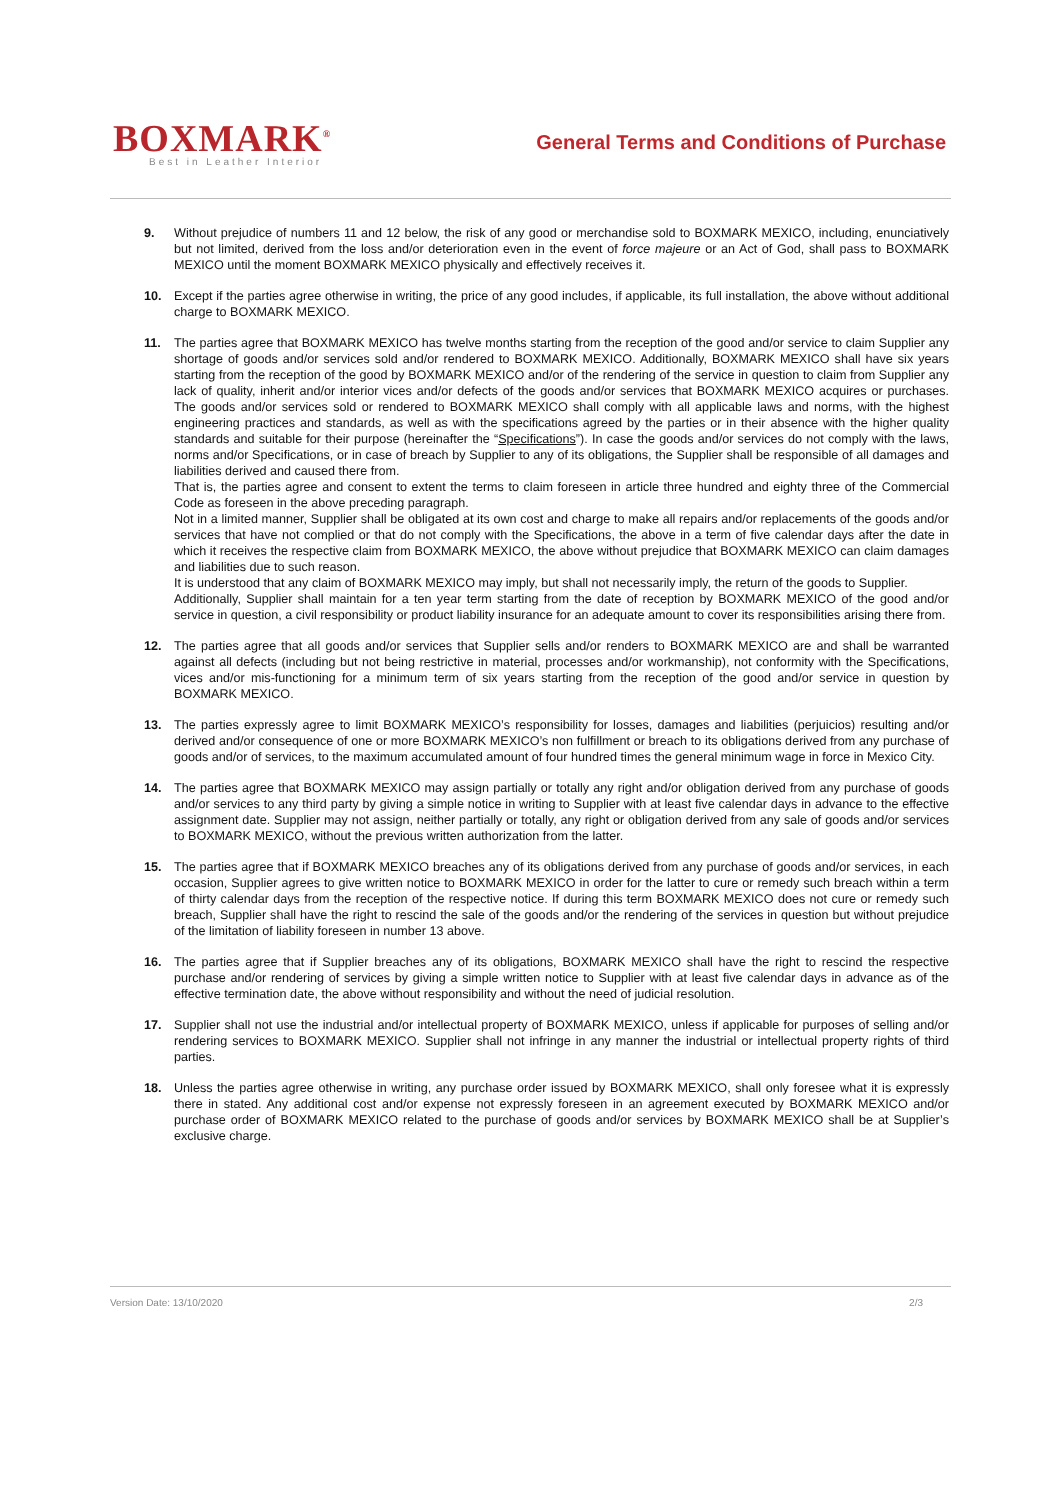BOXMARK<sup>®</sup>
Best in Leather Interior
General Terms and Conditions of Purchase
9. Without prejudice of numbers 11 and 12 below, the risk of any good or merchandise sold to BOXMARK MEXICO, including, enunciatively but not limited, derived from the loss and/or deterioration even in the event of force majeure or an Act of God, shall pass to BOXMARK MEXICO until the moment BOXMARK MEXICO physically and effectively receives it.
10. Except if the parties agree otherwise in writing, the price of any good includes, if applicable, its full installation, the above without additional charge to BOXMARK MEXICO.
11. The parties agree that BOXMARK MEXICO has twelve months starting from the reception of the good and/or service to claim Supplier any shortage of goods and/or services sold and/or rendered to BOXMARK MEXICO. Additionally, BOXMARK MEXICO shall have six years starting from the reception of the good by BOXMARK MEXICO and/or of the rendering of the service in question to claim from Supplier any lack of quality, inherit and/or interior vices and/or defects of the goods and/or services that BOXMARK MEXICO acquires or purchases. The goods and/or services sold or rendered to BOXMARK MEXICO shall comply with all applicable laws and norms, with the highest engineering practices and standards, as well as with the specifications agreed by the parties or in their absence with the higher quality standards and suitable for their purpose (hereinafter the “Specifications”). In case the goods and/or services do not comply with the laws, norms and/or Specifications, or in case of breach by Supplier to any of its obligations, the Supplier shall be responsible of all damages and liabilities derived and caused there from.
That is, the parties agree and consent to extent the terms to claim foreseen in article three hundred and eighty three of the Commercial Code as foreseen in the above preceding paragraph.
Not in a limited manner, Supplier shall be obligated at its own cost and charge to make all repairs and/or replacements of the goods and/or services that have not complied or that do not comply with the Specifications, the above in a term of five calendar days after the date in which it receives the respective claim from BOXMARK MEXICO, the above without prejudice that BOXMARK MEXICO can claim damages and liabilities due to such reason.
It is understood that any claim of BOXMARK MEXICO may imply, but shall not necessarily imply, the return of the goods to Supplier.
Additionally, Supplier shall maintain for a ten year term starting from the date of reception by BOXMARK MEXICO of the good and/or service in question, a civil responsibility or product liability insurance for an adequate amount to cover its responsibilities arising there from.
12. The parties agree that all goods and/or services that Supplier sells and/or renders to BOXMARK MEXICO are and shall be warranted against all defects (including but not being restrictive in material, processes and/or workmanship), not conformity with the Specifications, vices and/or mis-functioning for a minimum term of six years starting from the reception of the good and/or service in question by BOXMARK MEXICO.
13. The parties expressly agree to limit BOXMARK MEXICO’s responsibility for losses, damages and liabilities (perjuicios) resulting and/or derived and/or consequence of one or more BOXMARK MEXICO’s non fulfillment or breach to its obligations derived from any purchase of goods and/or of services, to the maximum accumulated amount of four hundred times the general minimum wage in force in Mexico City.
14. The parties agree that BOXMARK MEXICO may assign partially or totally any right and/or obligation derived from any purchase of goods and/or services to any third party by giving a simple notice in writing to Supplier with at least five calendar days in advance to the effective assignment date. Supplier may not assign, neither partially or totally, any right or obligation derived from any sale of goods and/or services to BOXMARK MEXICO, without the previous written authorization from the latter.
15. The parties agree that if BOXMARK MEXICO breaches any of its obligations derived from any purchase of goods and/or services, in each occasion, Supplier agrees to give written notice to BOXMARK MEXICO in order for the latter to cure or remedy such breach within a term of thirty calendar days from the reception of the respective notice. If during this term BOXMARK MEXICO does not cure or remedy such breach, Supplier shall have the right to rescind the sale of the goods and/or the rendering of the services in question but without prejudice of the limitation of liability foreseen in number 13 above.
16. The parties agree that if Supplier breaches any of its obligations, BOXMARK MEXICO shall have the right to rescind the respective purchase and/or rendering of services by giving a simple written notice to Supplier with at least five calendar days in advance as of the effective termination date, the above without responsibility and without the need of judicial resolution.
17. Supplier shall not use the industrial and/or intellectual property of BOXMARK MEXICO, unless if applicable for purposes of selling and/or rendering services to BOXMARK MEXICO. Supplier shall not infringe in any manner the industrial or intellectual property rights of third parties.
18. Unless the parties agree otherwise in writing, any purchase order issued by BOXMARK MEXICO, shall only foresee what it is expressly there in stated. Any additional cost and/or expense not expressly foreseen in an agreement executed by BOXMARK MEXICO and/or purchase order of BOXMARK MEXICO related to the purchase of goods and/or services by BOXMARK MEXICO shall be at Supplier’s exclusive charge.
Version Date: 13/10/2020 2/3